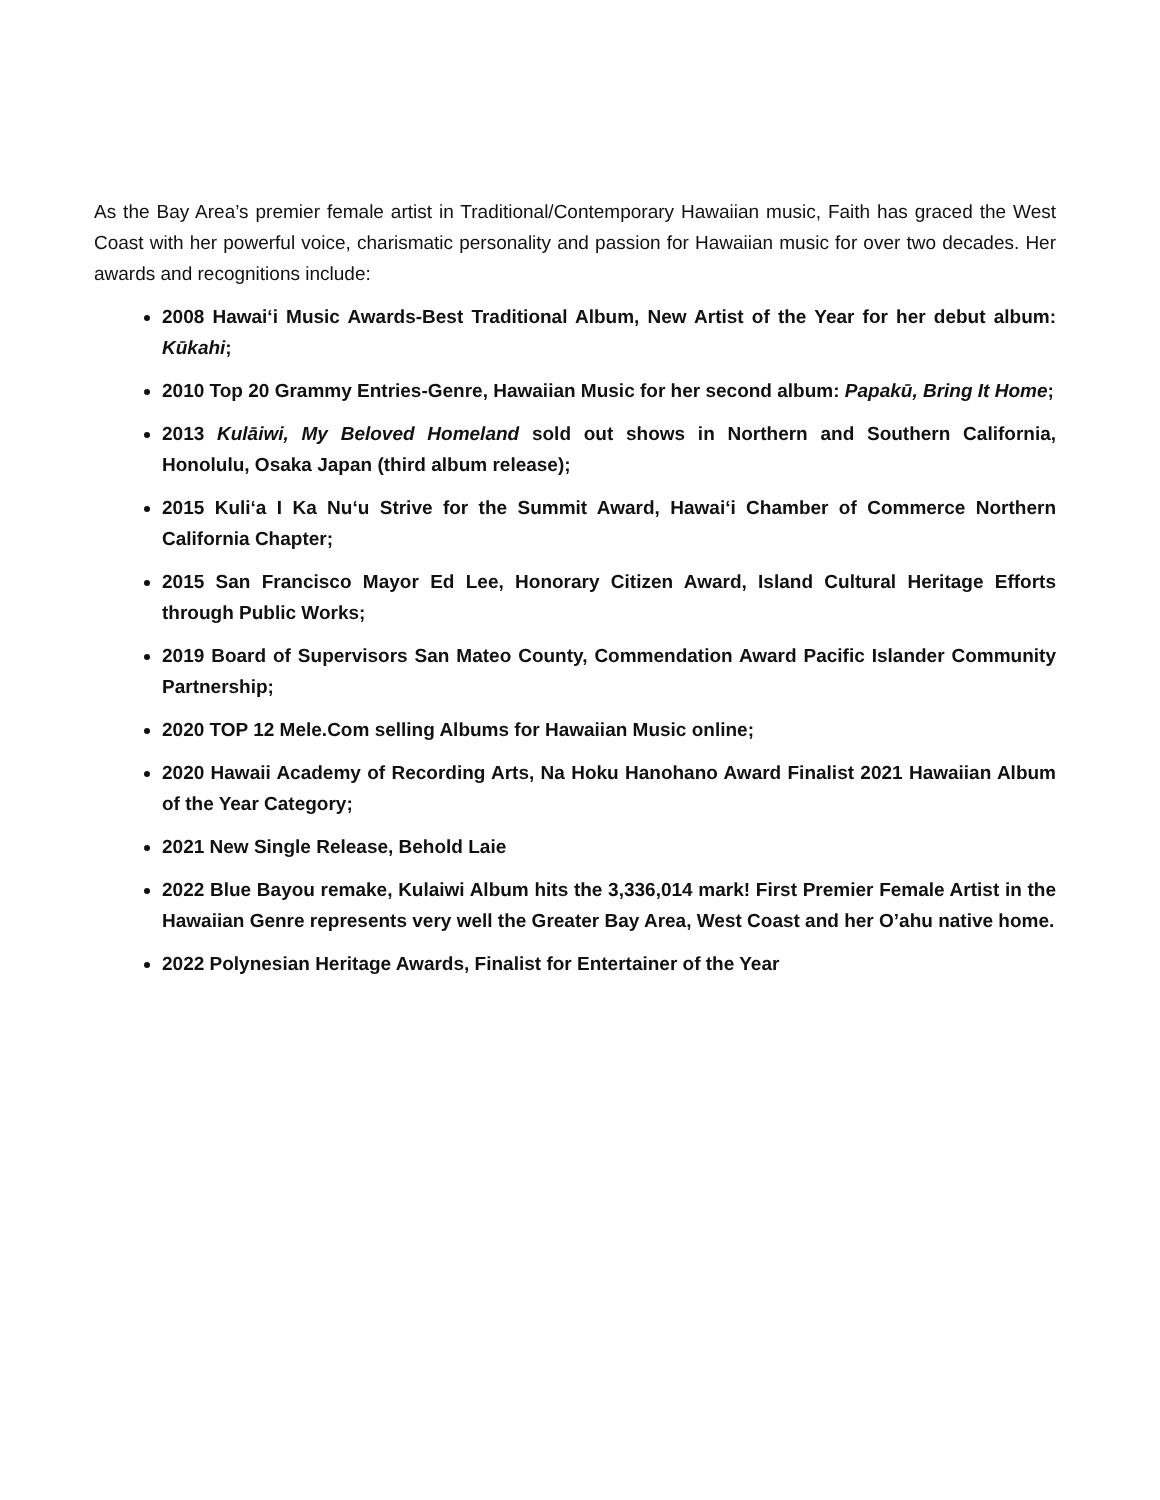As the Bay Area’s premier female artist in Traditional/Contemporary Hawaiian music, Faith has graced the West Coast with her powerful voice, charismatic personality and passion for Hawaiian music for over two decades. Her awards and recognitions include:
2008 Hawai‘i Music Awards-Best Traditional Album, New Artist of the Year for her debut album: Kūkahi;
2010 Top 20 Grammy Entries-Genre, Hawaiian Music for her second album: Papakū, Bring It Home;
2013 Kulāiwi, My Beloved Homeland sold out shows in Northern and Southern California, Honolulu, Osaka Japan (third album release);
2015 Kuli‘a I Ka Nu‘u Strive for the Summit Award, Hawai‘i Chamber of Commerce Northern California Chapter;
2015 San Francisco Mayor Ed Lee, Honorary Citizen Award, Island Cultural Heritage Efforts through Public Works;
2019 Board of Supervisors San Mateo County, Commendation Award Pacific Islander Community Partnership;
2020 TOP 12 Mele.Com selling Albums for Hawaiian Music online;
2020 Hawaii Academy of Recording Arts, Na Hoku Hanohano Award Finalist 2021 Hawaiian Album of the Year Category;
2021 New Single Release, Behold Laie
2022 Blue Bayou remake, Kulaiwi Album hits the 3,336,014 mark! First Premier Female Artist in the Hawaiian Genre represents very well the Greater Bay Area, West Coast and her O’ahu native home.
2022 Polynesian Heritage Awards, Finalist for Entertainer of the Year